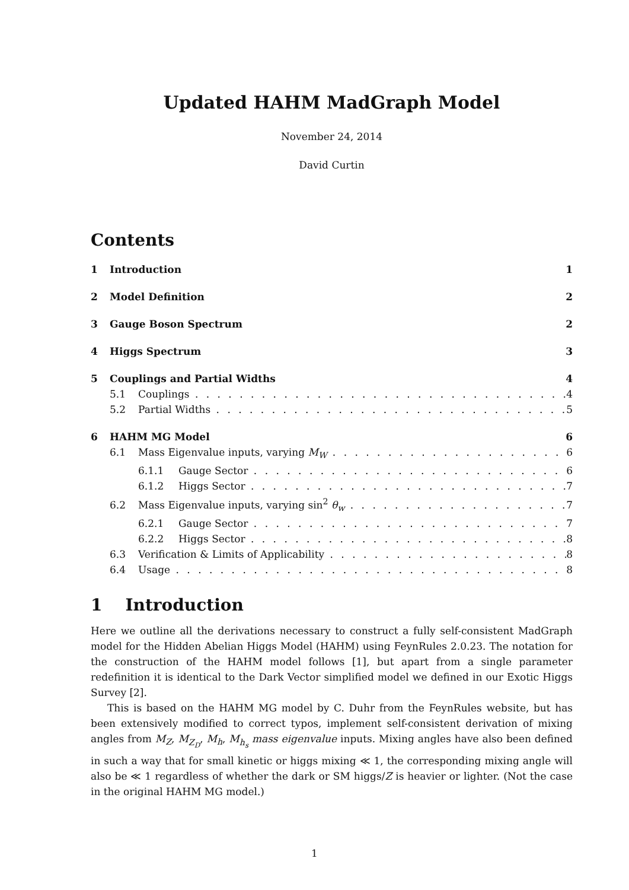Updated HAHM MadGraph Model
November 24, 2014
David Curtin
Contents
1 Introduction 1
2 Model Definition 2
3 Gauge Boson Spectrum 2
4 Higgs Spectrum 3
5 Couplings and Partial Widths 4
5.1 Couplings 4
5.2 Partial Widths 5
6 HAHM MG Model 6
6.1 Mass Eigenvalue inputs, varying M<sub>W</sub> 6
6.1.1 Gauge Sector 6
6.1.2 Higgs Sector 7
6.2 Mass Eigenvalue inputs, varying sin<sup>2</sup> θ<sub>w</sub> 7
6.2.1 Gauge Sector 7
6.2.2 Higgs Sector 8
6.3 Verification & Limits of Applicability 8
6.4 Usage 8
1 Introduction
Here we outline all the derivations necessary to construct a fully self-consistent MadGraph model for the Hidden Abelian Higgs Model (HAHM) using FeynRules 2.0.23. The notation for the construction of the HAHM model follows [1], but apart from a single parameter redefinition it is identical to the Dark Vector simplified model we defined in our Exotic Higgs Survey [2].
This is based on the HAHM MG model by C. Duhr from the FeynRules website, but has been extensively modified to correct typos, implement self-consistent derivation of mixing angles from M<sub>Z</sub>, M<sub>Z<sub>D</sub></sub>, M<sub>h</sub>, M<sub>h<sub>s</sub></sub> mass eigenvalue inputs. Mixing angles have also been defined in such a way that for small kinetic or higgs mixing ≪ 1, the corresponding mixing angle will also be ≪ 1 regardless of whether the dark or SM higgs/Z is heavier or lighter. (Not the case in the original HAHM MG model.)
1